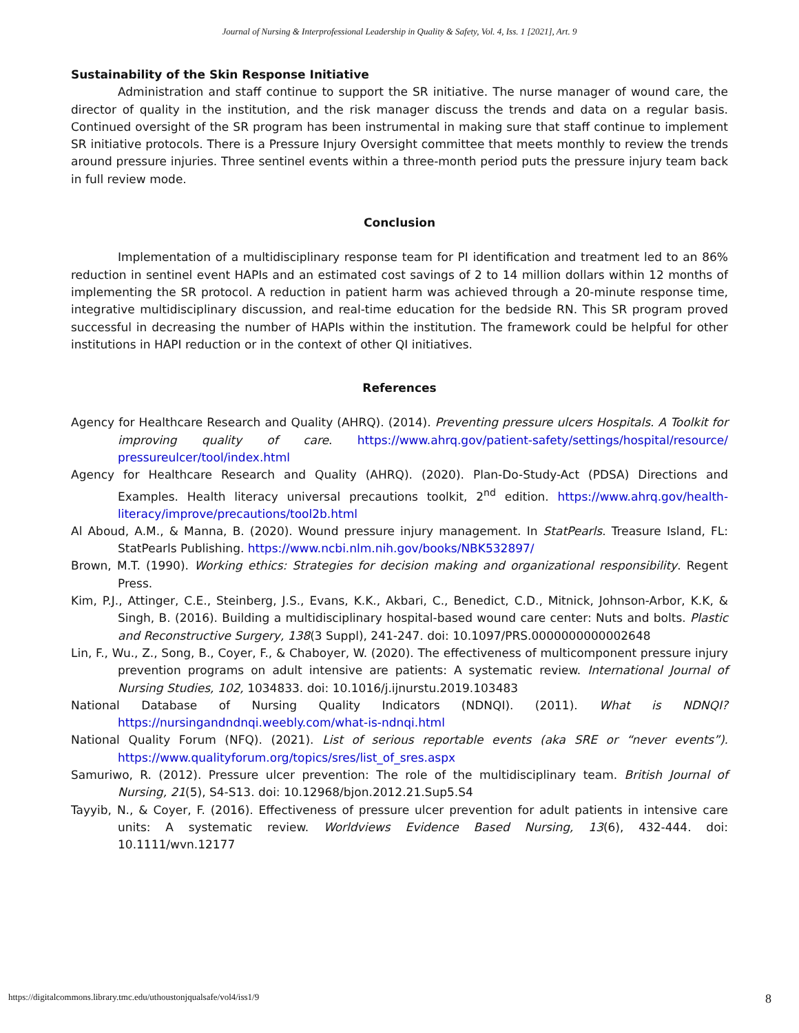Journal of Nursing & Interprofessional Leadership in Quality & Safety, Vol. 4, Iss. 1 [2021], Art. 9
Sustainability of the Skin Response Initiative
Administration and staff continue to support the SR initiative. The nurse manager of wound care, the director of quality in the institution, and the risk manager discuss the trends and data on a regular basis. Continued oversight of the SR program has been instrumental in making sure that staff continue to implement SR initiative protocols. There is a Pressure Injury Oversight committee that meets monthly to review the trends around pressure injuries. Three sentinel events within a three-month period puts the pressure injury team back in full review mode.
Conclusion
Implementation of a multidisciplinary response team for PI identification and treatment led to an 86% reduction in sentinel event HAPIs and an estimated cost savings of 2 to 14 million dollars within 12 months of implementing the SR protocol. A reduction in patient harm was achieved through a 20-minute response time, integrative multidisciplinary discussion, and real-time education for the bedside RN. This SR program proved successful in decreasing the number of HAPIs within the institution. The framework could be helpful for other institutions in HAPI reduction or in the context of other QI initiatives.
References
Agency for Healthcare Research and Quality (AHRQ). (2014). Preventing pressure ulcers Hospitals. A Toolkit for improving quality of care. https://www.ahrq.gov/patient-safety/settings/hospital/resource/ pressureulcer/tool/index.html
Agency for Healthcare Research and Quality (AHRQ). (2020). Plan-Do-Study-Act (PDSA) Directions and Examples. Health literacy universal precautions toolkit, 2<sup>nd</sup> edition. https://www.ahrq.gov/health-literacy/improve/precautions/tool2b.html
Al Aboud, A.M., & Manna, B. (2020). Wound pressure injury management. In StatPearls. Treasure Island, FL: StatPearls Publishing. https://www.ncbi.nlm.nih.gov/books/NBK532897/
Brown, M.T. (1990). Working ethics: Strategies for decision making and organizational responsibility. Regent Press.
Kim, P.J., Attinger, C.E., Steinberg, J.S., Evans, K.K., Akbari, C., Benedict, C.D., Mitnick, Johnson-Arbor, K.K, & Singh, B. (2016). Building a multidisciplinary hospital-based wound care center: Nuts and bolts. Plastic and Reconstructive Surgery, 138(3 Suppl), 241-247. doi: 10.1097/PRS.0000000000002648
Lin, F., Wu., Z., Song, B., Coyer, F., & Chaboyer, W. (2020). The effectiveness of multicomponent pressure injury prevention programs on adult intensive are patients: A systematic review. International Journal of Nursing Studies, 102, 1034833. doi: 10.1016/j.ijnurstu.2019.103483
National Database of Nursing Quality Indicators (NDNQI). (2011). What is NDNQI? https://nursingandndnqi.weebly.com/what-is-ndnqi.html
National Quality Forum (NFQ). (2021). List of serious reportable events (aka SRE or “never events”). https://www.qualityforum.org/topics/sres/list_of_sres.aspx
Samuriwo, R. (2012). Pressure ulcer prevention: The role of the multidisciplinary team. British Journal of Nursing, 21(5), S4-S13. doi: 10.12968/bjon.2012.21.Sup5.S4
Tayyib, N., & Coyer, F. (2016). Effectiveness of pressure ulcer prevention for adult patients in intensive care units: A systematic review. Worldviews Evidence Based Nursing, 13(6), 432-444. doi: 10.1111/wvn.12177
https://digitalcommons.library.tmc.edu/uthoustonjqualsafe/vol4/iss1/9 8